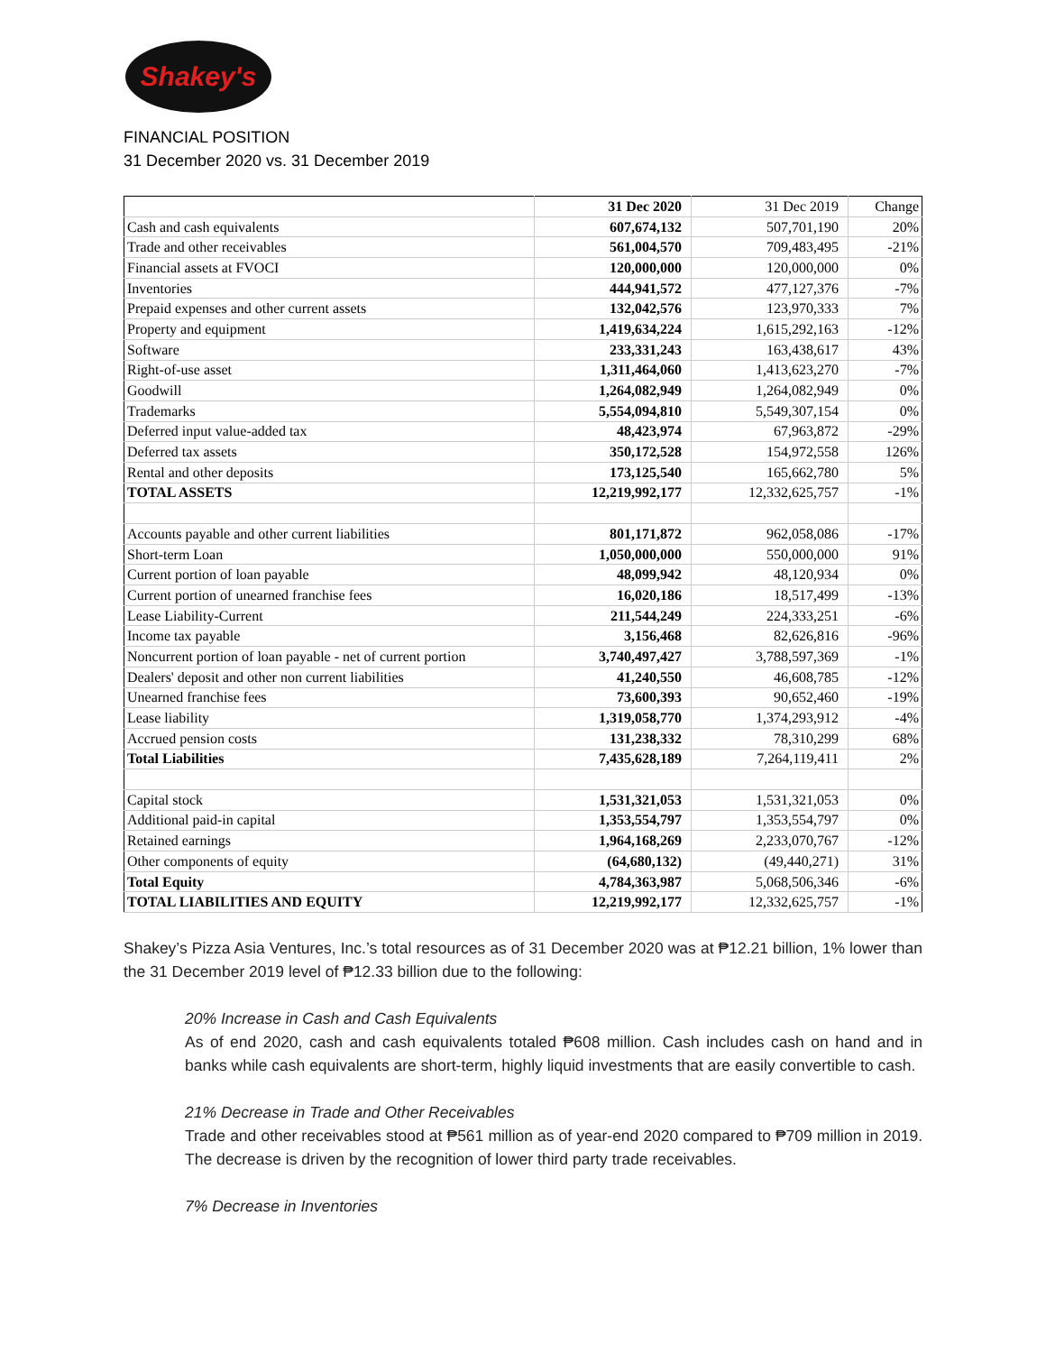Shakey's
FINANCIAL POSITION
31 December 2020 vs. 31 December 2019
| | 31 Dec 2020 | 31 Dec 2019 | Change |
| --- | --- | --- | --- |
| Cash and cash equivalents | 607,674,132 | 507,701,190 | 20% |
| Trade and other receivables | 561,004,570 | 709,483,495 | -21% |
| Financial assets at FVOCI | 120,000,000 | 120,000,000 | 0% |
| Inventories | 444,941,572 | 477,127,376 | -7% |
| Prepaid expenses and other current assets | 132,042,576 | 123,970,333 | 7% |
| Property and equipment | 1,419,634,224 | 1,615,292,163 | -12% |
| Software | 233,331,243 | 163,438,617 | 43% |
| Right-of-use asset | 1,311,464,060 | 1,413,623,270 | -7% |
| Goodwill | 1,264,082,949 | 1,264,082,949 | 0% |
| Trademarks | 5,554,094,810 | 5,549,307,154 | 0% |
| Deferred input value-added tax | 48,423,974 | 67,963,872 | -29% |
| Deferred tax assets | 350,172,528 | 154,972,558 | 126% |
| Rental and other deposits | 173,125,540 | 165,662,780 | 5% |
| TOTAL ASSETS | 12,219,992,177 | 12,332,625,757 | -1% |
| Accounts payable and other current liabilities | 801,171,872 | 962,058,086 | -17% |
| Short-term Loan | 1,050,000,000 | 550,000,000 | 91% |
| Current portion of loan payable | 48,099,942 | 48,120,934 | 0% |
| Current portion of unearned franchise fees | 16,020,186 | 18,517,499 | -13% |
| Lease Liability-Current | 211,544,249 | 224,333,251 | -6% |
| Income tax payable | 3,156,468 | 82,626,816 | -96% |
| Noncurrent portion of loan payable - net of current portion | 3,740,497,427 | 3,788,597,369 | -1% |
| Dealers' deposit and other non current liabilities | 41,240,550 | 46,608,785 | -12% |
| Unearned franchise fees | 73,600,393 | 90,652,460 | -19% |
| Lease liability | 1,319,058,770 | 1,374,293,912 | -4% |
| Accrued pension costs | 131,238,332 | 78,310,299 | 68% |
| Total Liabilities | 7,435,628,189 | 7,264,119,411 | 2% |
| Capital stock | 1,531,321,053 | 1,531,321,053 | 0% |
| Additional paid-in capital | 1,353,554,797 | 1,353,554,797 | 0% |
| Retained earnings | 1,964,168,269 | 2,233,070,767 | -12% |
| Other components of equity | (64,680,132) | (49,440,271) | 31% |
| Total Equity | 4,784,363,987 | 5,068,506,346 | -6% |
| TOTAL LIABILITIES AND EQUITY | 12,219,992,177 | 12,332,625,757 | -1% |
Shakey’s Pizza Asia Ventures, Inc.’s total resources as of 31 December 2020 was at ₱12.21 billion, 1% lower than the 31 December 2019 level of ₱12.33 billion due to the following:
20% Increase in Cash and Cash Equivalents
As of end 2020, cash and cash equivalents totaled ₱608 million. Cash includes cash on hand and in banks while cash equivalents are short-term, highly liquid investments that are easily convertible to cash.
21% Decrease in Trade and Other Receivables
Trade and other receivables stood at ₱561 million as of year-end 2020 compared to ₱709 million in 2019. The decrease is driven by the recognition of lower third party trade receivables.
7% Decrease in Inventories